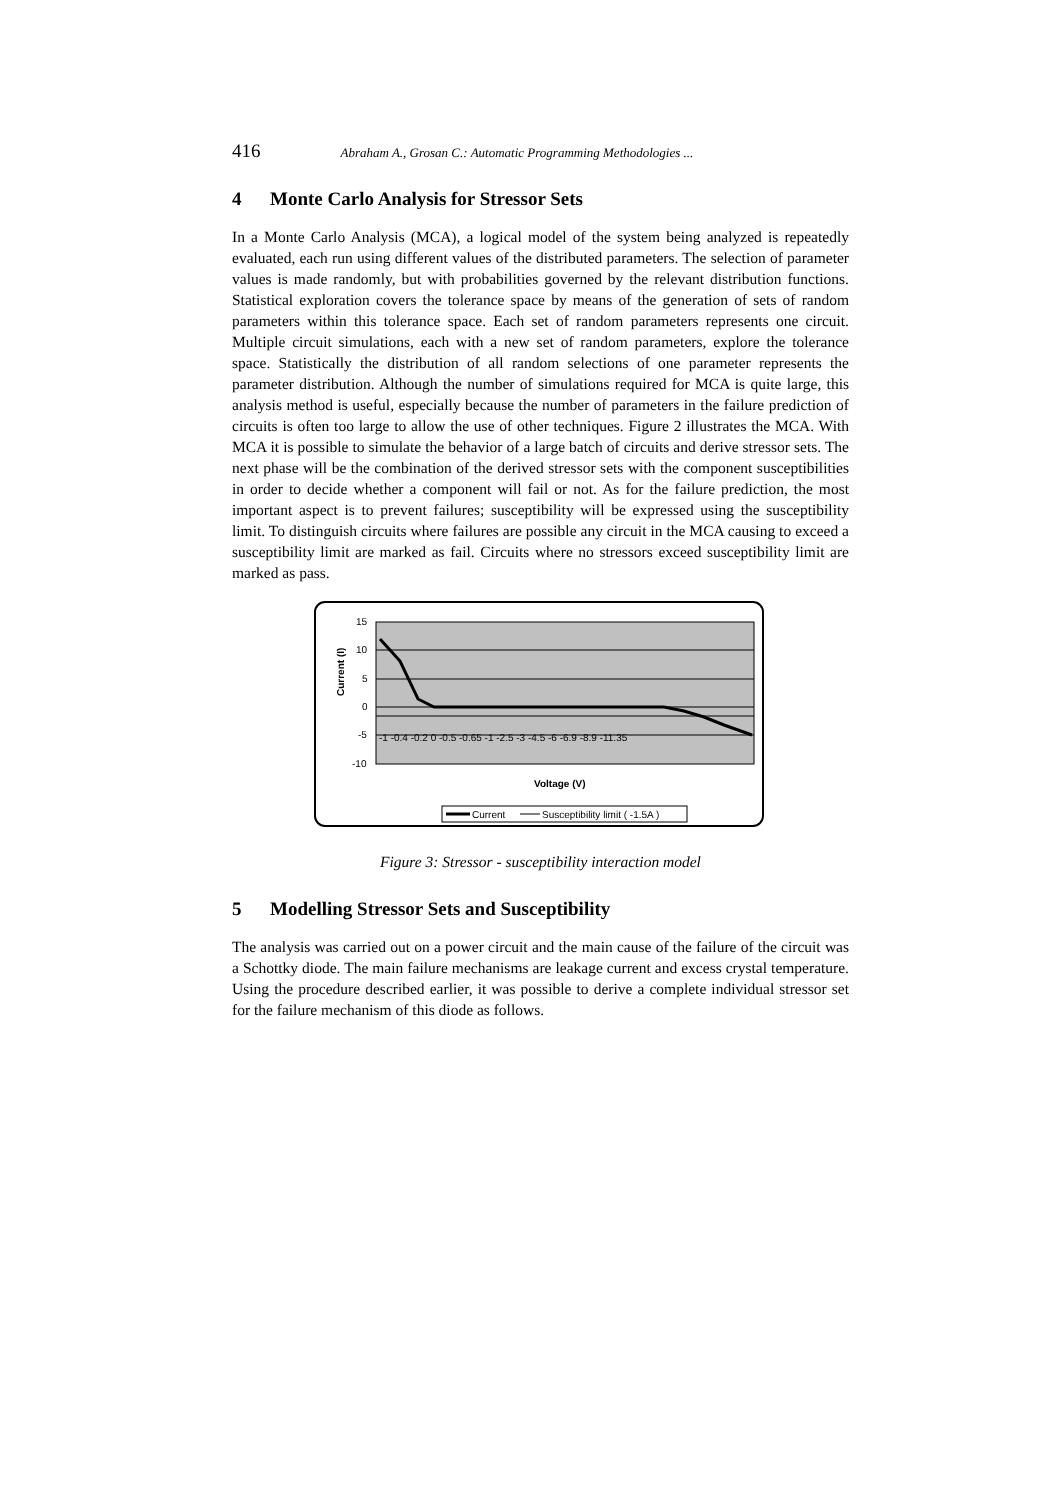416 Abraham A., Grosan C.: Automatic Programming Methodologies ...
4 Monte Carlo Analysis for Stressor Sets
In a Monte Carlo Analysis (MCA), a logical model of the system being analyzed is repeatedly evaluated, each run using different values of the distributed parameters. The selection of parameter values is made randomly, but with probabilities governed by the relevant distribution functions. Statistical exploration covers the tolerance space by means of the generation of sets of random parameters within this tolerance space. Each set of random parameters represents one circuit. Multiple circuit simulations, each with a new set of random parameters, explore the tolerance space. Statistically the distribution of all random selections of one parameter represents the parameter distribution. Although the number of simulations required for MCA is quite large, this analysis method is useful, especially because the number of parameters in the failure prediction of circuits is often too large to allow the use of other techniques. Figure 2 illustrates the MCA. With MCA it is possible to simulate the behavior of a large batch of circuits and derive stressor sets. The next phase will be the combination of the derived stressor sets with the component susceptibilities in order to decide whether a component will fail or not. As for the failure prediction, the most important aspect is to prevent failures; susceptibility will be expressed using the susceptibility limit. To distinguish circuits where failures are possible any circuit in the MCA causing to exceed a susceptibility limit are marked as fail. Circuits where no stressors exceed susceptibility limit are marked as pass.
15
10
5
0
-5
-10
Current (I)
-1 -0.4 -0.2 0 -0.5 -0.65 -1 -2.5 -3 -4.5 -6 -6.9 -8.9 -11.35
Voltage (V)
Current
Susceptibility limit ( -1.5A )
Figure 3: Stressor - susceptibility interaction model
5 Modelling Stressor Sets and Susceptibility
The analysis was carried out on a power circuit and the main cause of the failure of the circuit was a Schottky diode. The main failure mechanisms are leakage current and excess crystal temperature. Using the procedure described earlier, it was possible to derive a complete individual stressor set for the failure mechanism of this diode as follows.